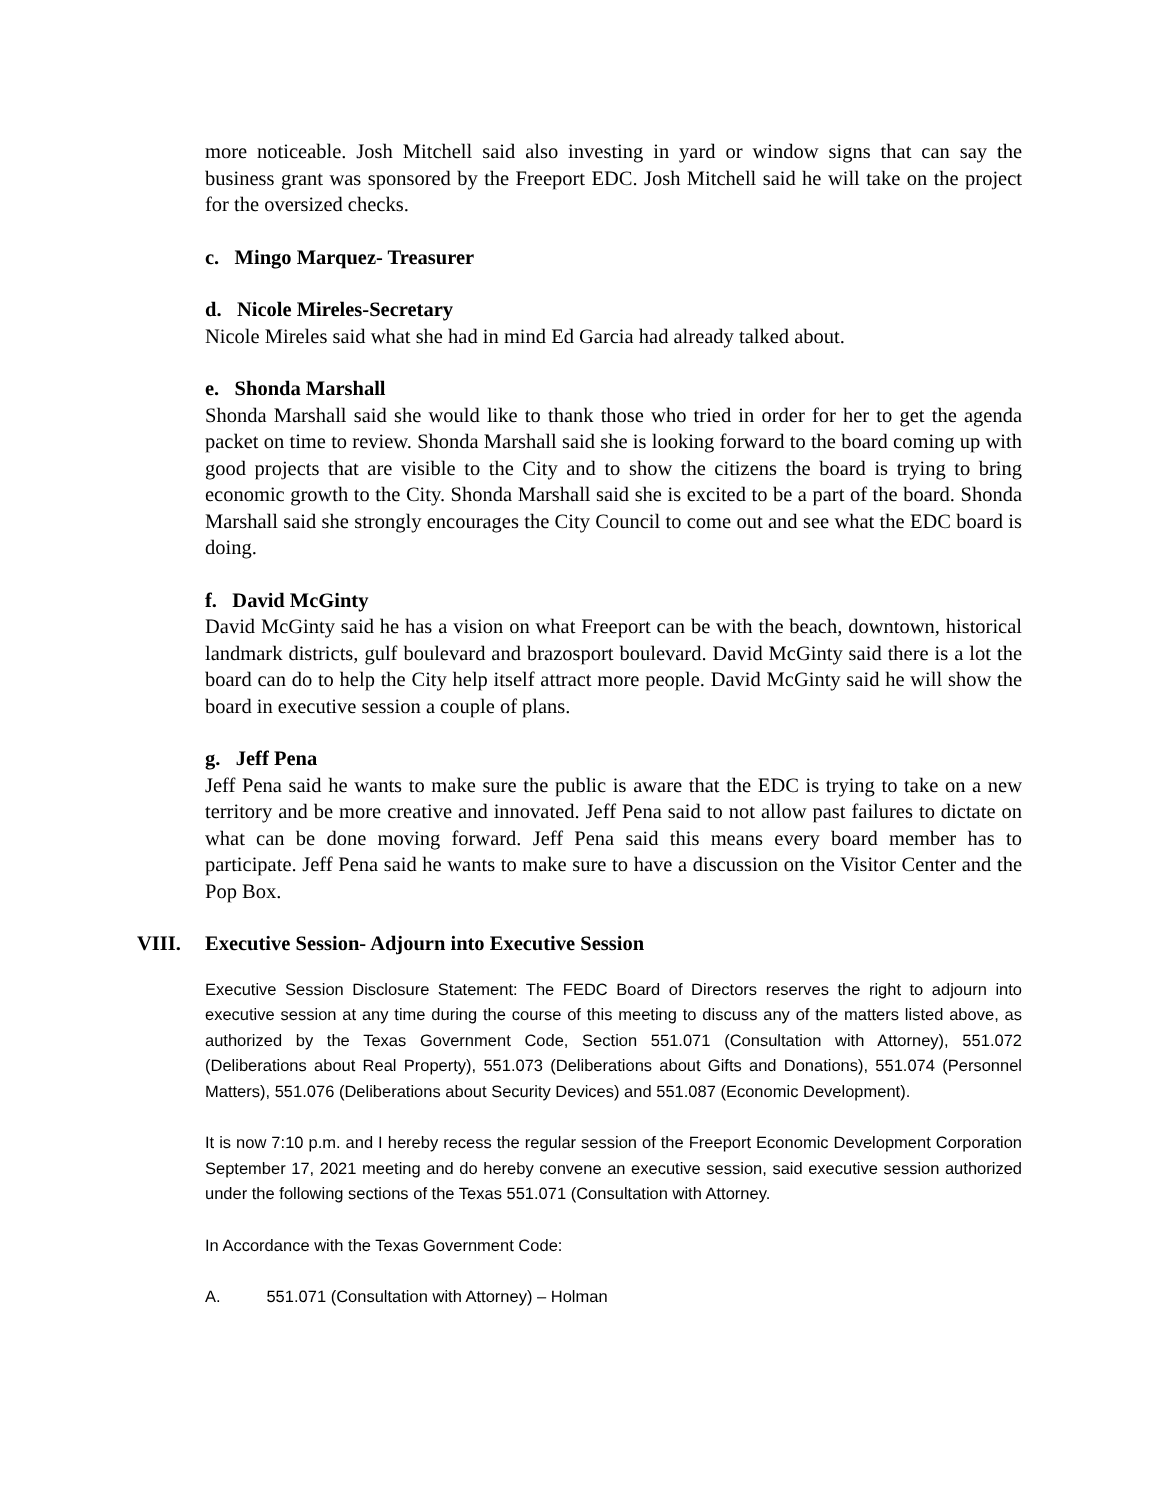more noticeable. Josh Mitchell said also investing in yard or window signs that can say the business grant was sponsored by the Freeport EDC. Josh Mitchell said he will take on the project for the oversized checks.
c. Mingo Marquez- Treasurer
d. Nicole Mireles-Secretary
Nicole Mireles said what she had in mind Ed Garcia had already talked about.
e. Shonda Marshall
Shonda Marshall said she would like to thank those who tried in order for her to get the agenda packet on time to review. Shonda Marshall said she is looking forward to the board coming up with good projects that are visible to the City and to show the citizens the board is trying to bring economic growth to the City. Shonda Marshall said she is excited to be a part of the board. Shonda Marshall said she strongly encourages the City Council to come out and see what the EDC board is doing.
f. David McGinty
David McGinty said he has a vision on what Freeport can be with the beach, downtown, historical landmark districts, gulf boulevard and brazosport boulevard. David McGinty said there is a lot the board can do to help the City help itself attract more people. David McGinty said he will show the board in executive session a couple of plans.
g. Jeff Pena
Jeff Pena said he wants to make sure the public is aware that the EDC is trying to take on a new territory and be more creative and innovated. Jeff Pena said to not allow past failures to dictate on what can be done moving forward. Jeff Pena said this means every board member has to participate. Jeff Pena said he wants to make sure to have a discussion on the Visitor Center and the Pop Box.
VIII. Executive Session- Adjourn into Executive Session
Executive Session Disclosure Statement: The FEDC Board of Directors reserves the right to adjourn into executive session at any time during the course of this meeting to discuss any of the matters listed above, as authorized by the Texas Government Code, Section 551.071 (Consultation with Attorney), 551.072 (Deliberations about Real Property), 551.073 (Deliberations about Gifts and Donations), 551.074 (Personnel Matters), 551.076 (Deliberations about Security Devices) and 551.087 (Economic Development).
It is now 7:10 p.m. and I hereby recess the regular session of the Freeport Economic Development Corporation September 17, 2021 meeting and do hereby convene an executive session, said executive session authorized under the following sections of the Texas 551.071 (Consultation with Attorney.
In Accordance with the Texas Government Code:
A. 551.071 (Consultation with Attorney) – Holman